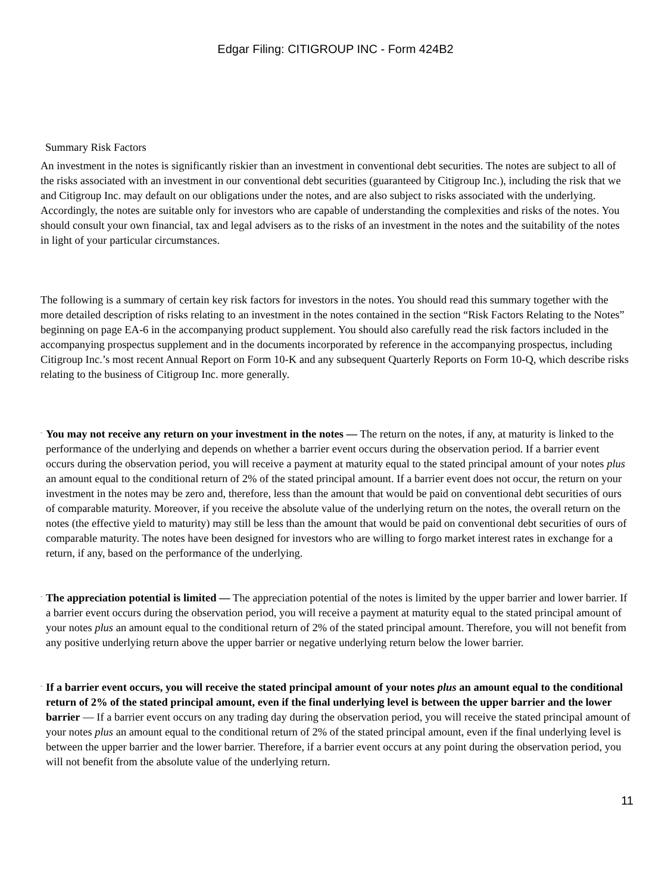Edgar Filing: CITIGROUP INC - Form 424B2
Summary Risk Factors
An investment in the notes is significantly riskier than an investment in conventional debt securities. The notes are subject to all of the risks associated with an investment in our conventional debt securities (guaranteed by Citigroup Inc.), including the risk that we and Citigroup Inc. may default on our obligations under the notes, and are also subject to risks associated with the underlying. Accordingly, the notes are suitable only for investors who are capable of understanding the complexities and risks of the notes. You should consult your own financial, tax and legal advisers as to the risks of an investment in the notes and the suitability of the notes in light of your particular circumstances.
The following is a summary of certain key risk factors for investors in the notes. You should read this summary together with the more detailed description of risks relating to an investment in the notes contained in the section “Risk Factors Relating to the Notes” beginning on page EA-6 in the accompanying product supplement. You should also carefully read the risk factors included in the accompanying prospectus supplement and in the documents incorporated by reference in the accompanying prospectus, including Citigroup Inc.’s most recent Annual Report on Form 10-K and any subsequent Quarterly Reports on Form 10-Q, which describe risks relating to the business of Citigroup Inc. more generally.
¨
You may not receive any return on your investment in the notes — The return on the notes, if any, at maturity is linked to the performance of the underlying and depends on whether a barrier event occurs during the observation period. If a barrier event occurs during the observation period, you will receive a payment at maturity equal to the stated principal amount of your notes plus an amount equal to the conditional return of 2% of the stated principal amount. If a barrier event does not occur, the return on your investment in the notes may be zero and, therefore, less than the amount that would be paid on conventional debt securities of ours of comparable maturity. Moreover, if you receive the absolute value of the underlying return on the notes, the overall return on the notes (the effective yield to maturity) may still be less than the amount that would be paid on conventional debt securities of ours of comparable maturity. The notes have been designed for investors who are willing to forgo market interest rates in exchange for a return, if any, based on the performance of the underlying.
¨
The appreciation potential is limited — The appreciation potential of the notes is limited by the upper barrier and lower barrier. If a barrier event occurs during the observation period, you will receive a payment at maturity equal to the stated principal amount of your notes plus an amount equal to the conditional return of 2% of the stated principal amount. Therefore, you will not benefit from any positive underlying return above the upper barrier or negative underlying return below the lower barrier.
¨
If a barrier event occurs, you will receive the stated principal amount of your notes plus an amount equal to the conditional return of 2% of the stated principal amount, even if the final underlying level is between the upper barrier and the lower barrier — If a barrier event occurs on any trading day during the observation period, you will receive the stated principal amount of your notes plus an amount equal to the conditional return of 2% of the stated principal amount, even if the final underlying level is between the upper barrier and the lower barrier. Therefore, if a barrier event occurs at any point during the observation period, you will not benefit from the absolute value of the underlying return.
11